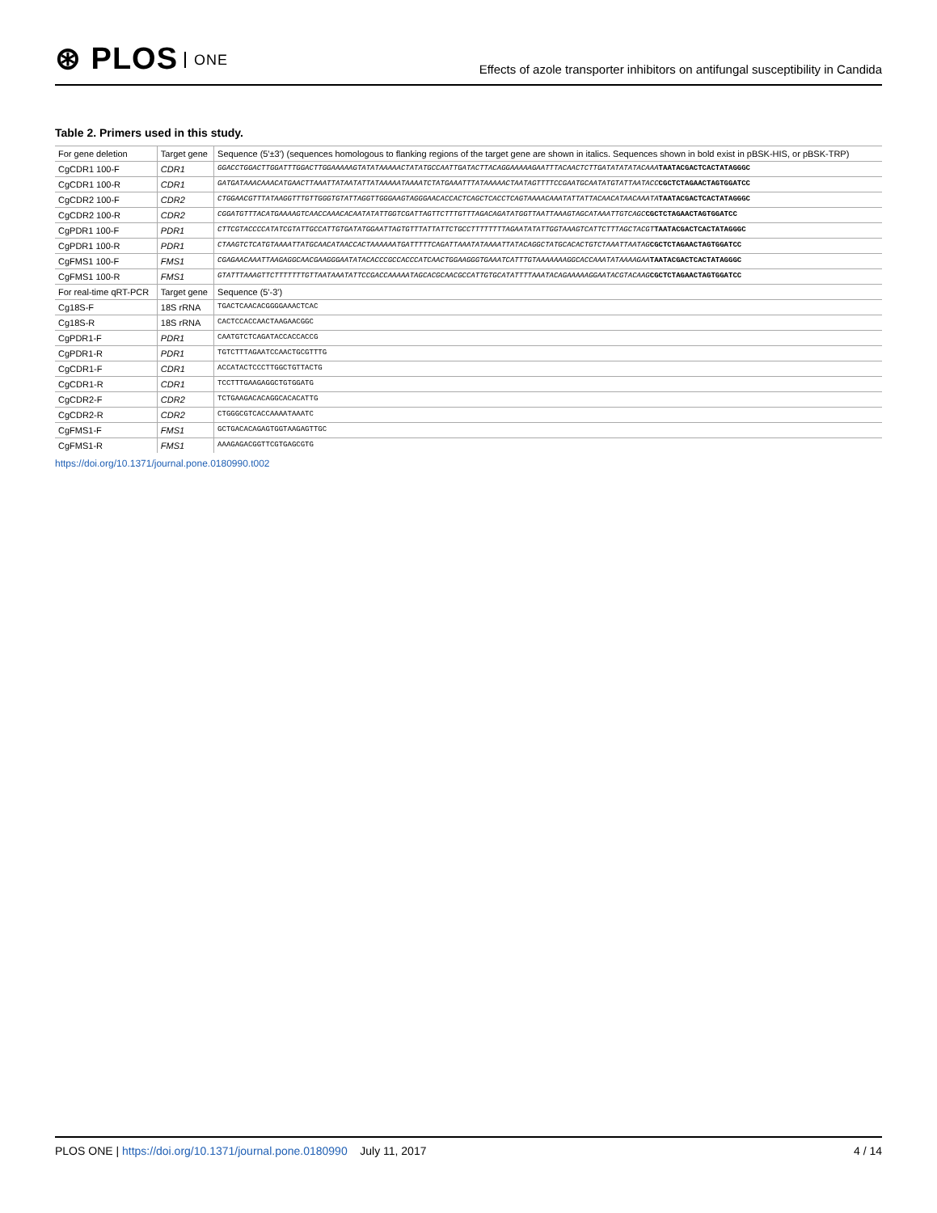⊛ PLOS ONE
Effects of azole transporter inhibitors on antifungal susceptibility in Candida
Table 2. Primers used in this study.
| For gene deletion | Target gene | Sequence (5'±3') (sequences homologous to flanking regions of the target gene are shown in italics. Sequences shown in bold exist in pBSK-HIS, or pBSK-TRP) |
| --- | --- | --- |
| CgCDR1 100-F | CDR1 | GGACCTGGACTTGGATTTGGACTTGGAAAAAGTATATAAAAACTATATGCCAATTGATACTTACAGGAAAAAGAATTTACAACTCTTGATATATATACAAA TAATACGACTCACTATAGGGC |
| CgCDR1 100-R | CDR1 | GATGATAAACAAACATGAACTTAAATTATAATATTATAAAAATAAAATCTATGAAATTTATAAAAACTAATAGTTTTCCGAATGCAATATGTATTAATACC CGCTCTAGAACTAGTGGATCC |
| CgCDR2 100-F | CDR2 | CTGGAACGTTTATAAGGTTTGTTGGGTGTATTAGGTTGGGAAGTAGGGAACACCACTCAGCTCACCTCAGTAAAACAAATATTATTACAACATAACAAATA TAATACGACTCACTATAGGGC |
| CgCDR2 100-R | CDR2 | CGGATGTTTACATGAAAAGTCAACCAAACACAATATATTGGTCGATTAGTTCTTTGTTTAGACAGATATGGTTAATTAAAGTAGCATAAATTGTCAGC CGCTCTAGAACTAGTGGATCC |
| CgPDR1 100-F | PDR1 | CTTCGTACCCCATATCGTATTGCCATTGTGATATGGAATTAGTGTTTATTATTCTGCCTTTTTTTTAGAATATATTGGTAAAGTCATTCTTTAGCTACGT TAATACGACTCACTATAGGGC |
| CgPDR1 100-R | PDR1 | CTAAGTCTCATGTAAAATTATGCAACATAACCACTAAAAAATGATTTTTCAGATTAAATATAAAATTATACAGGCTATGCACACTGTCTAAATTAATAG CGCTCTAGAACTAGTGGATCC |
| CgFMS1 100-F | FMS1 | CGAGAACAAATTAAGAGGCAACGAAGGGAATATACACCCGCCACCCATCAACTGGAAGGGTGAAATCATTTGTAAAAAAAGGCACCAAATATAAAAGAA TAATACGACTCACTATAGGGC |
| CgFMS1 100-R | FMS1 | GTATTTAAAGTTCTTTTTTTGTTAATAAATATTCCGACCAAAAATAGCACGCAACGCCATTGTGCATATTTTAAATACAGAAAAAGGAATACGTACAAG CGCTCTAGAACTAGTGGATCC |
| For real-time qRT-PCR | Target gene | Sequence (5'-3') |
| Cg18S-F | 18S rRNA | TGACTCAACACGGGGAAACTCAC |
| Cg18S-R | 18S rRNA | CACTCCACCAACTAAGAACGGC |
| CgPDR1-F | PDR1 | CAATGTCTCAGATACCACCACCG |
| CgPDR1-R | PDR1 | TGTCTTTAGAATCCAACTGCGTTTG |
| CgCDR1-F | CDR1 | ACCATACTCCCTTGGCTGTTACTG |
| CgCDR1-R | CDR1 | TCCTTTGAAGAGGCTGTGGATG |
| CgCDR2-F | CDR2 | TCTGAAGACACAGGCACACATTG |
| CgCDR2-R | CDR2 | CTGGGCGTCACCAAAATAAATC |
| CgFMS1-F | FMS1 | GCTGACACAGAGTGGTAAGAGTTGC |
| CgFMS1-R | FMS1 | AAAGAGACGGTTCGTGAGCGTG |
https://doi.org/10.1371/journal.pone.0180990.t002
PLOS ONE | https://doi.org/10.1371/journal.pone.0180990 July 11, 2017
4 / 14